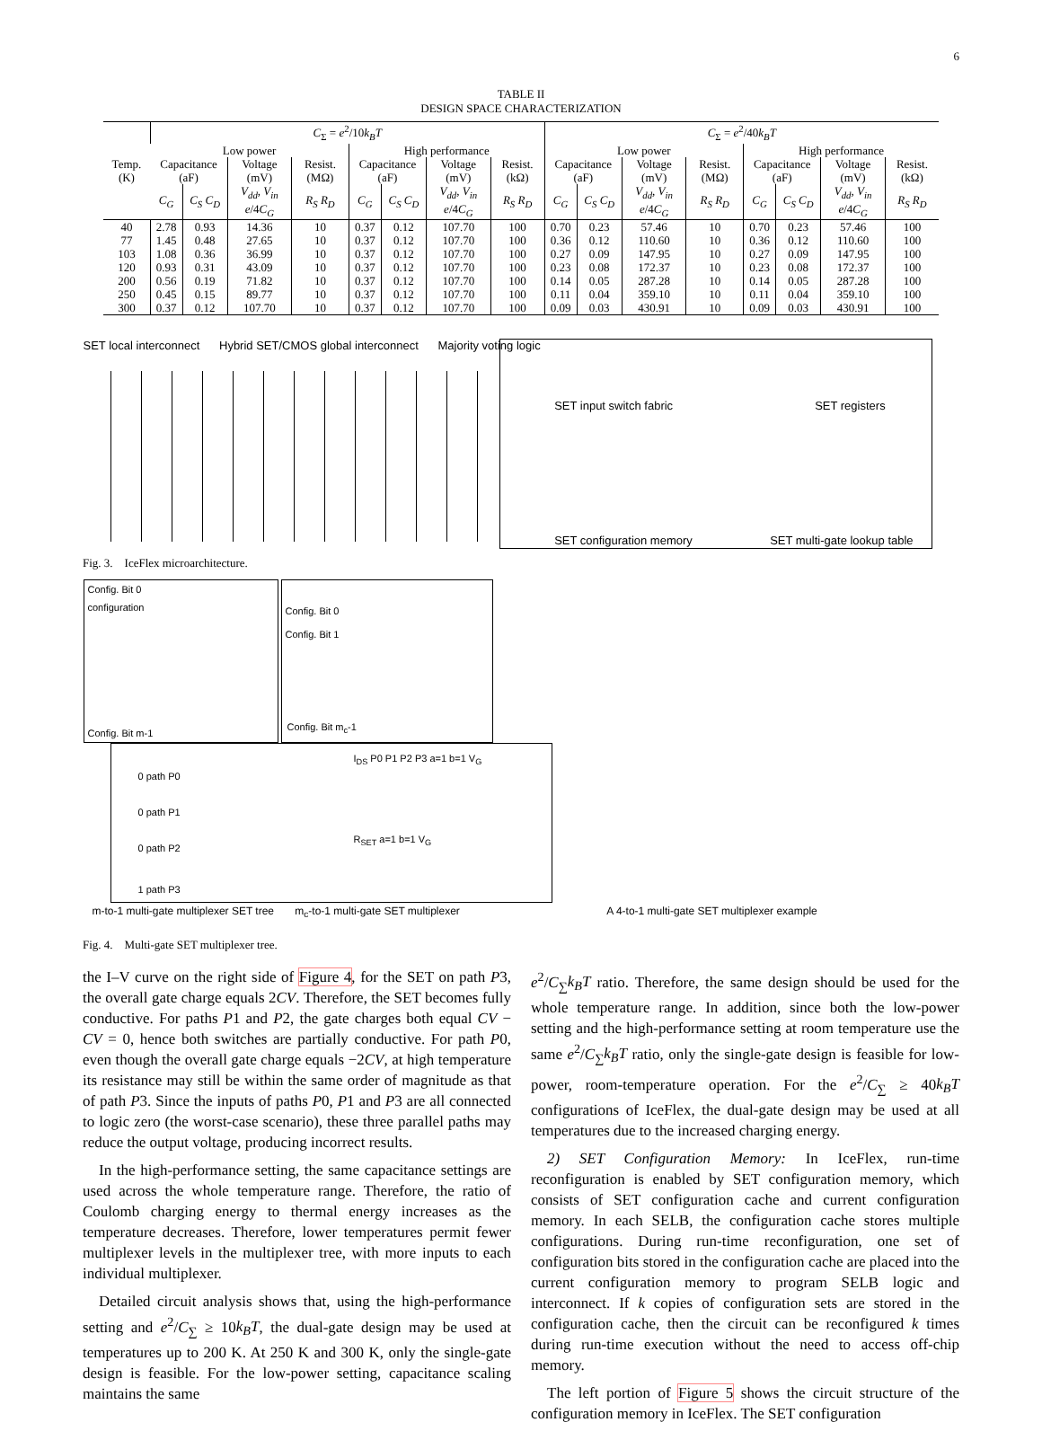6
TABLE II
DESIGN SPACE CHARACTERIZATION
| Temp. (K) | C<sub>Σ</sub> = e<sup>2</sup>/10 k<sub>B</sub>T | | | | | | | | C<sub>Σ</sub> = e<sup>2</sup>/40 k<sub>B</sub>T | | | | | | | |
| --- | --- | --- | --- | --- | --- | --- | --- | --- | --- | --- | --- | --- | --- | --- | --- | --- |
| | Low power | | | | High performance | | | | Low power | | | | High performance | | | |
| | Capacitance (aF) | | Voltage (mV) | Resist. (MΩ) | Capacitance (aF) | | Voltage (mV) | Resist. (kΩ) | Capacitance (aF) | | Voltage (mV) | Resist. (MΩ) | Capacitance (aF) | | Voltage (mV) | Resist. (kΩ) |
| | C<sub>G</sub> | C<sub>S</sub> C<sub>D</sub> | V<sub>dd</sub>, V<sub>in</sub> e /4 C<sub>G</sub> | R<sub>S</sub> R<sub>D</sub> | C<sub>G</sub> | C<sub>S</sub> C<sub>D</sub> | V<sub>dd</sub>, V<sub>in</sub> e /4 C<sub>G</sub> | R<sub>S</sub> R<sub>D</sub> | C<sub>G</sub> | C<sub>S</sub> C<sub>D</sub> | V<sub>dd</sub>, V<sub>in</sub> e /4 C<sub>G</sub> | R<sub>S</sub> R<sub>D</sub> | C<sub>G</sub> | C<sub>S</sub> C<sub>D</sub> | V<sub>dd</sub>, V<sub>in</sub> e /4 C<sub>G</sub> | R<sub>S</sub> R<sub>D</sub> |
| 40 | 2.78 | 0.93 | 14.36 | 10 | 0.37 | 0.12 | 107.70 | 100 | 0.70 | 0.23 | 57.46 | 10 | 0.70 | 0.23 | 57.46 | 100 |
| 77 | 1.45 | 0.48 | 27.65 | 10 | 0.37 | 0.12 | 107.70 | 100 | 0.36 | 0.12 | 110.60 | 10 | 0.36 | 0.12 | 110.60 | 100 |
| 103 | 1.08 | 0.36 | 36.99 | 10 | 0.37 | 0.12 | 107.70 | 100 | 0.27 | 0.09 | 147.95 | 10 | 0.27 | 0.09 | 147.95 | 100 |
| 120 | 0.93 | 0.31 | 43.09 | 10 | 0.37 | 0.12 | 107.70 | 100 | 0.23 | 0.08 | 172.37 | 10 | 0.23 | 0.08 | 172.37 | 100 |
| 200 | 0.56 | 0.19 | 71.82 | 10 | 0.37 | 0.12 | 107.70 | 100 | 0.14 | 0.05 | 287.28 | 10 | 0.14 | 0.05 | 287.28 | 100 |
| 250 | 0.45 | 0.15 | 89.77 | 10 | 0.37 | 0.12 | 107.70 | 100 | 0.11 | 0.04 | 359.10 | 10 | 0.11 | 0.04 | 359.10 | 100 |
| 300 | 0.37 | 0.12 | 107.70 | 10 | 0.37 | 0.12 | 107.70 | 100 | 0.09 | 0.03 | 430.91 | 10 | 0.09 | 0.03 | 430.91 | 100 |
SET local interconnect Hybrid SET/CMOS global interconnect Majority voting logic
SET input switch fabric SET registers
SET configuration memory SET multi-gate lookup table
Fig. 3. IceFlex microarchitecture.
Config. Bit 0
configuration
Config. Bit m-1
Config. Bit 0
Config. Bit 1
Config. Bit m<sub>c</sub>-1
0 path P0
0 path P1
0 path P2
1 path P3
I<sub>DS</sub> P0 P1 P2 P3 a=1 b=1 V<sub>G</sub>
R<sub>SET</sub> a=1 b=1 V<sub>G</sub>
m-to-1 multi-gate multiplexer SET tree m<sub>c</sub>-to-1 multi-gate SET multiplexer A 4-to-1 multi-gate SET multiplexer example
Fig. 4. Multi-gate SET multiplexer tree.
the I–V curve on the right side of Figure 4, for the SET on path P3, the overall gate charge equals 2CV. Therefore, the SET becomes fully conductive. For paths P1 and P2, the gate charges both equal CV − CV = 0, hence both switches are partially conductive. For path P0, even though the overall gate charge equals −2CV, at high temperature its resistance may still be within the same order of magnitude as that of path P3. Since the inputs of paths P0, P1 and P3 are all connected to logic zero (the worst-case scenario), these three parallel paths may reduce the output voltage, producing incorrect results.
In the high-performance setting, the same capacitance settings are used across the whole temperature range. Therefore, the ratio of Coulomb charging energy to thermal energy increases as the temperature decreases. Therefore, lower temperatures permit fewer multiplexer levels in the multiplexer tree, with more inputs to each individual multiplexer.
Detailed circuit analysis shows that, using the high-performance setting and e<sup>2</sup>/C<sub>∑</sub> ≥ 10k<sub>B</sub>T, the dual-gate design may be used at temperatures up to 200 K. At 250 K and 300 K, only the single-gate design is feasible. For the low-power setting, capacitance scaling maintains the same
e<sup>2</sup>/C<sub>∑</sub>k<sub>B</sub>T ratio. Therefore, the same design should be used for the whole temperature range. In addition, since both the low-power setting and the high-performance setting at room temperature use the same e<sup>2</sup>/C<sub>∑</sub>k<sub>B</sub>T ratio, only the single-gate design is feasible for low-power, room-temperature operation. For the e<sup>2</sup>/C<sub>∑</sub> ≥ 40k<sub>B</sub>T configurations of IceFlex, the dual-gate design may be used at all temperatures due to the increased charging energy.
2) SET Configuration Memory: In IceFlex, run-time reconfiguration is enabled by SET configuration memory, which consists of SET configuration cache and current configuration memory. In each SELB, the configuration cache stores multiple configurations. During run-time reconfiguration, one set of configuration bits stored in the configuration cache are placed into the current configuration memory to program SELB logic and interconnect. If k copies of configuration sets are stored in the configuration cache, then the circuit can be reconfigured k times during run-time execution without the need to access off-chip memory.
The left portion of Figure 5 shows the circuit structure of the configuration memory in IceFlex. The SET configuration